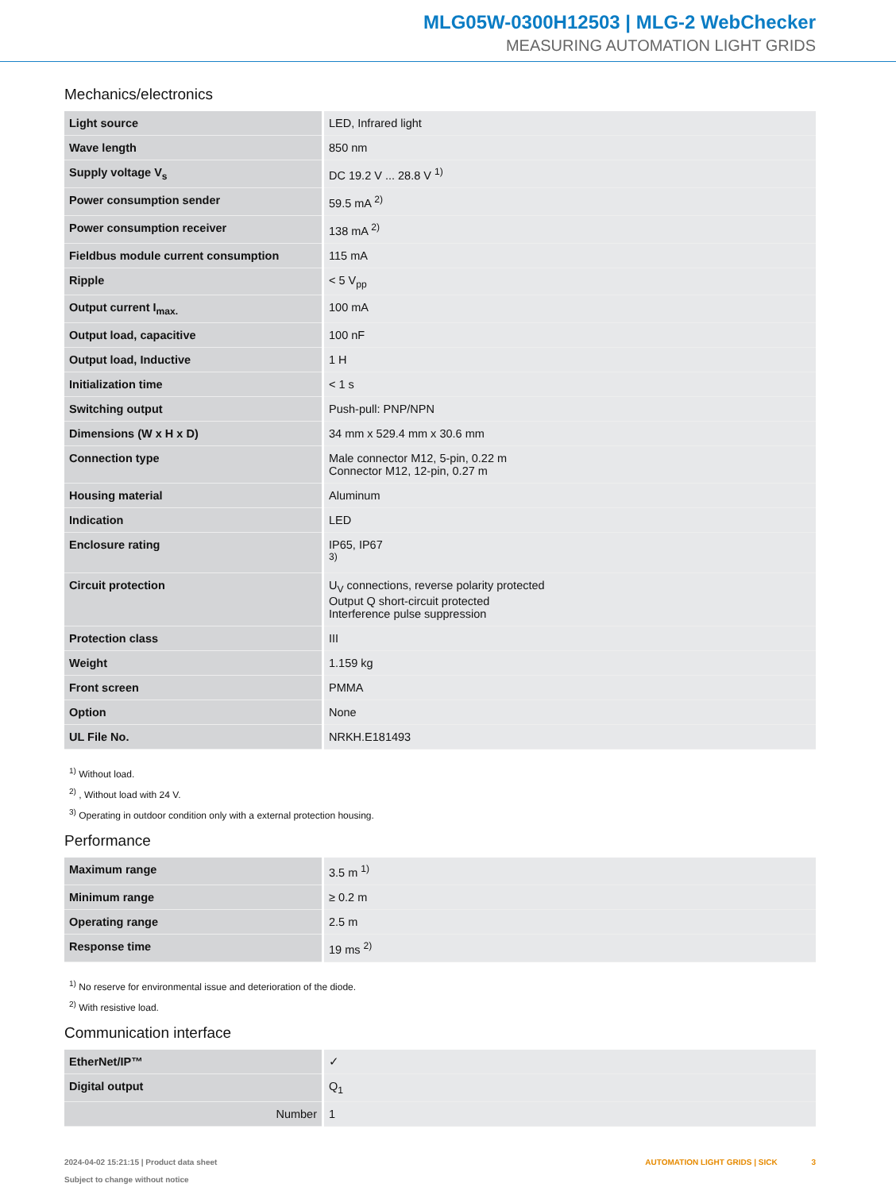MLG05W-0300H12503 | MLG-2 WebChecker
MEASURING AUTOMATION LIGHT GRIDS
Mechanics/electronics
| Light source | LED, Infrared light |
| Wave length | 850 nm |
| Supply voltage V<sub>s</sub> | DC 19.2 V ... 28.8 V <sup>1)</sup> |
| Power consumption sender | 59.5 mA <sup>2)</sup> |
| Power consumption receiver | 138 mA <sup>2)</sup> |
| Fieldbus module current consumption | 115 mA |
| Ripple | < 5 V<sub>pp</sub> |
| Output current I<sub>max.</sub> | 100 mA |
| Output load, capacitive | 100 nF |
| Output load, Inductive | 1 H |
| Initialization time | < 1 s |
| Switching output | Push-pull: PNP/NPN |
| Dimensions (W x H x D) | 34 mm x 529.4 mm x 30.6 mm |
| Connection type | Male connector M12, 5-pin, 0.22 m Connector M12, 12-pin, 0.27 m |
| Housing material | Aluminum |
| Indication | LED |
| Enclosure rating | IP65, IP67 <sup>3)</sup> |
| Circuit protection | U<sub>V</sub> connections, reverse polarity protected Output Q short-circuit protected Interference pulse suppression |
| Protection class | III |
| Weight | 1.159 kg |
| Front screen | PMMA |
| Option | None |
| UL File No. | NRKH.E181493 |
<sup>1)</sup> Without load.
<sup>2)</sup> , Without load with 24 V.
<sup>3)</sup> Operating in outdoor condition only with a external protection housing.
Performance
| Maximum range | 3.5 m <sup>1)</sup> |
| Minimum range | ≥ 0.2 m |
| Operating range | 2.5 m |
| Response time | 19 ms <sup>2)</sup> |
<sup>1)</sup> No reserve for environmental issue and deterioration of the diode.
<sup>2)</sup> With resistive load.
Communication interface
| EtherNet/IP™ | ✓ |
| Digital output | Q<sub>1</sub> |
| Number | 1 |
2024-04-02 15:21:15 | Product data sheet
Subject to change without notice
AUTOMATION LIGHT GRIDS | SICK 3